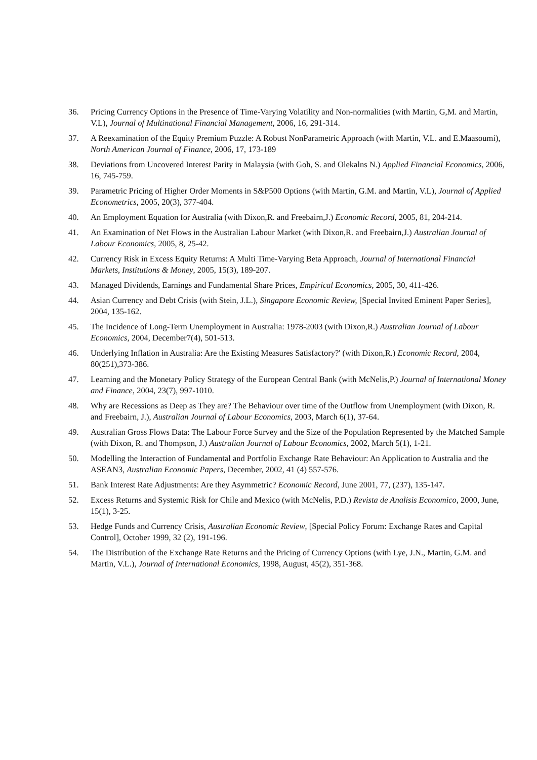36. Pricing Currency Options in the Presence of Time-Varying Volatility and Non-normalities (with Martin, G,M. and Martin, V.L), Journal of Multinational Financial Management, 2006, 16, 291-314.
37. A Reexamination of the Equity Premium Puzzle: A Robust NonParametric Approach (with Martin, V.L. and E.Maasoumi), North American Journal of Finance, 2006, 17, 173-189
38. Deviations from Uncovered Interest Parity in Malaysia (with Goh, S. and Olekalns N.) Applied Financial Economics, 2006, 16, 745-759.
39. Parametric Pricing of Higher Order Moments in S&P500 Options (with Martin, G.M. and Martin, V.L), Journal of Applied Econometrics, 2005, 20(3), 377-404.
40. An Employment Equation for Australia (with Dixon,R. and Freebairn,J.) Economic Record, 2005, 81, 204-214.
41. An Examination of Net Flows in the Australian Labour Market (with Dixon,R. and Freebairn,J.) Australian Journal of Labour Economics, 2005, 8, 25-42.
42. Currency Risk in Excess Equity Returns: A Multi Time-Varying Beta Approach, Journal of International Financial Markets, Institutions & Money, 2005, 15(3), 189-207.
43. Managed Dividends, Earnings and Fundamental Share Prices, Empirical Economics, 2005, 30, 411-426.
44. Asian Currency and Debt Crisis (with Stein, J.L.), Singapore Economic Review, [Special Invited Eminent Paper Series], 2004, 135-162.
45. The Incidence of Long-Term Unemployment in Australia: 1978-2003 (with Dixon,R.) Australian Journal of Labour Economics, 2004, December7(4), 501-513.
46. Underlying Inflation in Australia: Are the Existing Measures Satisfactory?' (with Dixon,R.) Economic Record, 2004, 80(251),373-386.
47. Learning and the Monetary Policy Strategy of the European Central Bank (with McNelis,P.) Journal of International Money and Finance, 2004, 23(7), 997-1010.
48. Why are Recessions as Deep as They are? The Behaviour over time of the Outflow from Unemployment (with Dixon, R. and Freebairn, J.), Australian Journal of Labour Economics, 2003, March 6(1), 37-64.
49. Australian Gross Flows Data: The Labour Force Survey and the Size of the Population Represented by the Matched Sample (with Dixon, R. and Thompson, J.) Australian Journal of Labour Economics, 2002, March 5(1), 1-21.
50. Modelling the Interaction of Fundamental and Portfolio Exchange Rate Behaviour: An Application to Australia and the ASEAN3, Australian Economic Papers, December, 2002, 41 (4) 557-576.
51. Bank Interest Rate Adjustments: Are they Asymmetric? Economic Record, June 2001, 77, (237), 135-147.
52. Excess Returns and Systemic Risk for Chile and Mexico (with McNelis, P.D.) Revista de Analisis Economico, 2000, June, 15(1), 3-25.
53. Hedge Funds and Currency Crisis, Australian Economic Review, [Special Policy Forum: Exchange Rates and Capital Control], October 1999, 32 (2), 191-196.
54. The Distribution of the Exchange Rate Returns and the Pricing of Currency Options (with Lye, J.N., Martin, G.M. and Martin, V.L.), Journal of International Economics, 1998, August, 45(2), 351-368.